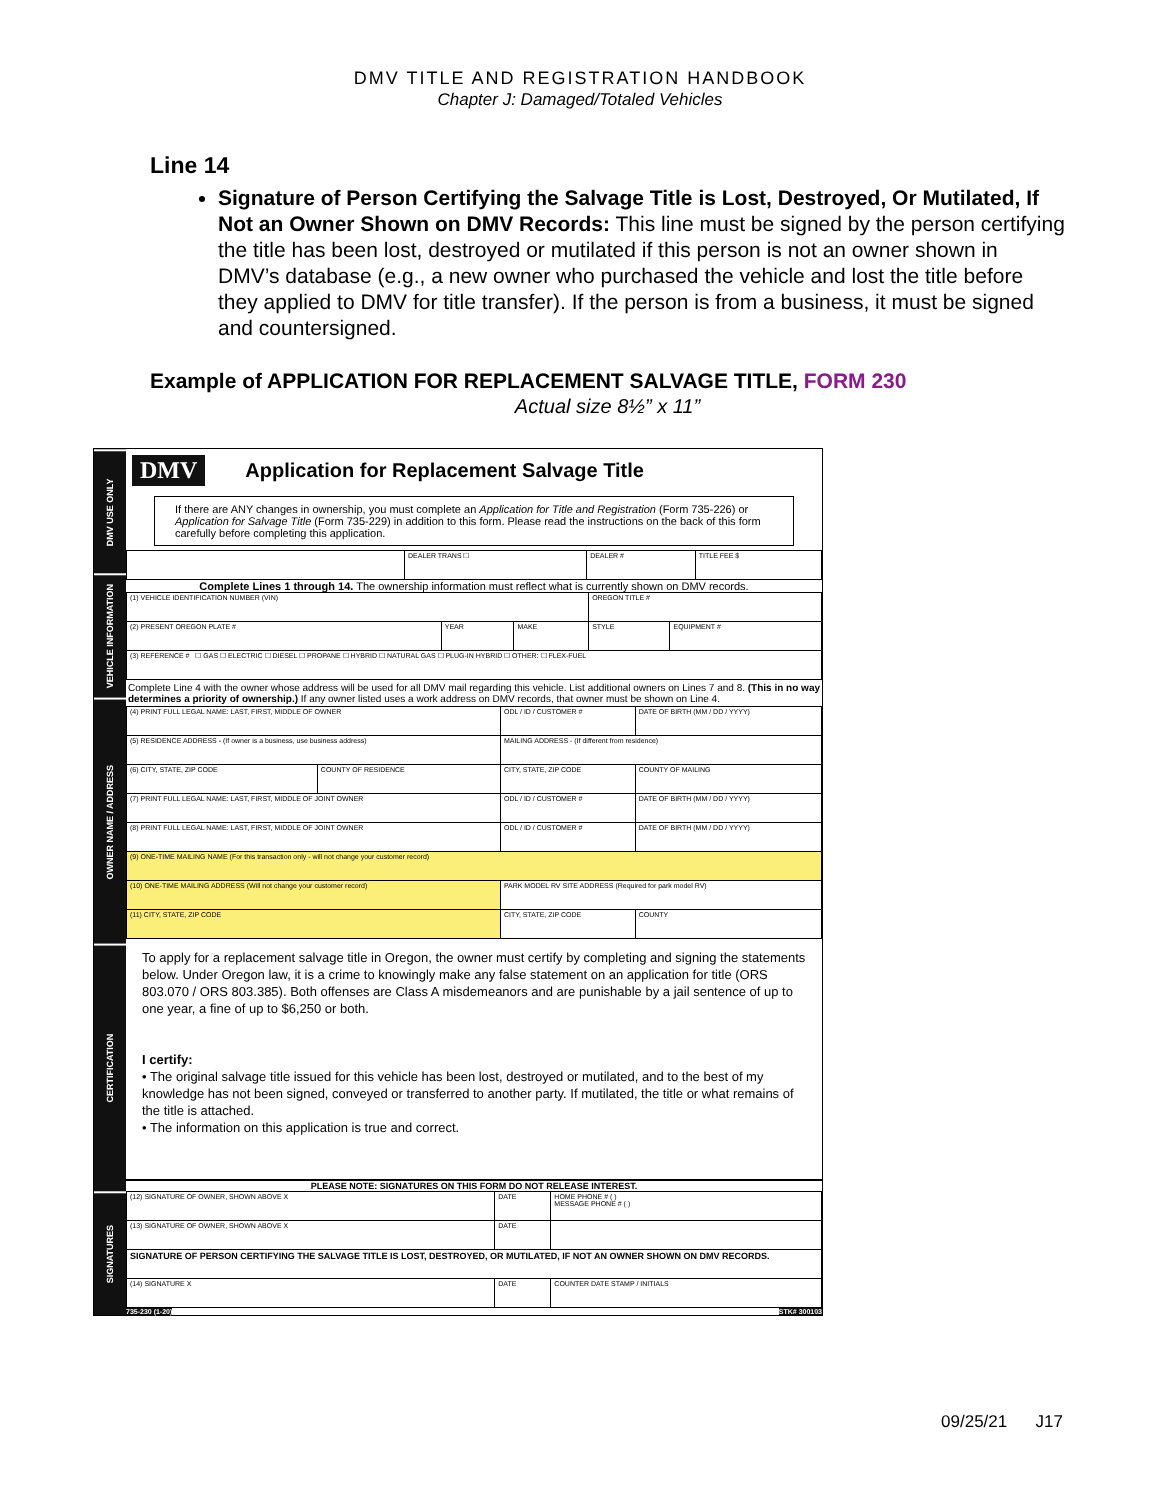DMV TITLE AND REGISTRATION HANDBOOK
Chapter J: Damaged/Totaled Vehicles
Line 14
Signature of Person Certifying the Salvage Title is Lost, Destroyed, Or Mutilated, If Not an Owner Shown on DMV Records: This line must be signed by the person certifying the title has been lost, destroyed or mutilated if this person is not an owner shown in DMV’s database (e.g., a new owner who purchased the vehicle and lost the title before they applied to DMV for title transfer). If the person is from a business, it must be signed and countersigned.
Example of APPLICATION FOR REPLACEMENT SALVAGE TITLE, FORM 230
Actual size 8½” x 11”
DMV USE ONLY
VEHICLE INFORMATION
OWNER NAME / ADDRESS
CERTIFICATION
SIGNATURES
DMV Application for Replacement Salvage Title
If there are ANY changes in ownership, you must complete an Application for Title and Registration (Form 735-226) or Application for Salvage Title (Form 735-229) in addition to this form. Please read the instructions on the back of this form carefully before completing this application.
| | DEALER TRANS ☐ | DEALER # | TITLE FEE $ |
Complete Lines 1 through 14. The ownership information must reflect what is currently shown on DMV records.
| (1) VEHICLE IDENTIFICATION NUMBER (VIN) | | | OREGON TITLE # | |
| (2) PRESENT OREGON PLATE # | YEAR | MAKE | STYLE | EQUIPMENT # |
| (3) REFERENCE # ☐ GAS ☐ ELECTRIC ☐ DIESEL ☐ PROPANE ☐ HYBRID ☐ NATURAL GAS ☐ PLUG-IN HYBRID ☐ OTHER: ☐ FLEX-FUEL | | | | |
Complete Line 4 with the owner whose address will be used for all DMV mail regarding this vehicle. List additional owners on Lines 7 and 8. (This in no way determines a priority of ownership.) If any owner listed uses a work address on DMV records, that owner must be shown on Line 4.
| (4) PRINT FULL LEGAL NAME: LAST, FIRST, MIDDLE OF OWNER | | | ODL / ID / CUSTOMER # | DATE OF BIRTH (MM / DD / YYYY) |
| (5) RESIDENCE ADDRESS - (If owner is a business, use business address) | | MAILING ADDRESS - (If different from residence) | | |
| (6) CITY, STATE, ZIP CODE | COUNTY OF RESIDENCE | CITY, STATE, ZIP CODE | | COUNTY OF MAILING |
| (7) PRINT FULL LEGAL NAME: LAST, FIRST, MIDDLE OF JOINT OWNER | | | ODL / ID / CUSTOMER # | DATE OF BIRTH (MM / DD / YYYY) |
| (8) PRINT FULL LEGAL NAME: LAST, FIRST, MIDDLE OF JOINT OWNER | | | ODL / ID / CUSTOMER # | DATE OF BIRTH (MM / DD / YYYY) |
| (9) ONE-TIME MAILING NAME (For this transaction only - will not change your customer record) | | | | |
| (10) ONE-TIME MAILING ADDRESS (Will not change your customer record) | | PARK MODEL RV SITE ADDRESS (Required for park model RV) | | |
| (11) CITY, STATE, ZIP CODE | | CITY, STATE, ZIP CODE | | COUNTY |
To apply for a replacement salvage title in Oregon, the owner must certify by completing and signing the statements below. Under Oregon law, it is a crime to knowingly make any false statement on an application for title (ORS 803.070 / ORS 803.385). Both offenses are Class A misdemeanors and are punishable by a jail sentence of up to one year, a fine of up to $6,250 or both.
I certify:
• The original salvage title issued for this vehicle has been lost, destroyed or mutilated, and to the best of my knowledge has not been signed, conveyed or transferred to another party. If mutilated, the title or what remains of the title is attached.
• The information on this application is true and correct.
PLEASE NOTE: SIGNATURES ON THIS FORM DO NOT RELEASE INTEREST.
| (12) SIGNATURE OF OWNER, SHOWN ABOVE X | DATE | HOME PHONE # ( ) MESSAGE PHONE # ( ) |
| (13) SIGNATURE OF OWNER, SHOWN ABOVE X | DATE | |
| SIGNATURE OF PERSON CERTIFYING THE SALVAGE TITLE IS LOST, DESTROYED, OR MUTILATED, IF NOT AN OWNER SHOWN ON DMV RECORDS. | | |
| (14) SIGNATURE X | DATE | COUNTER DATE STAMP / INITIALS |
735-230 (1-20) STK# 300103
09/25/21 J17